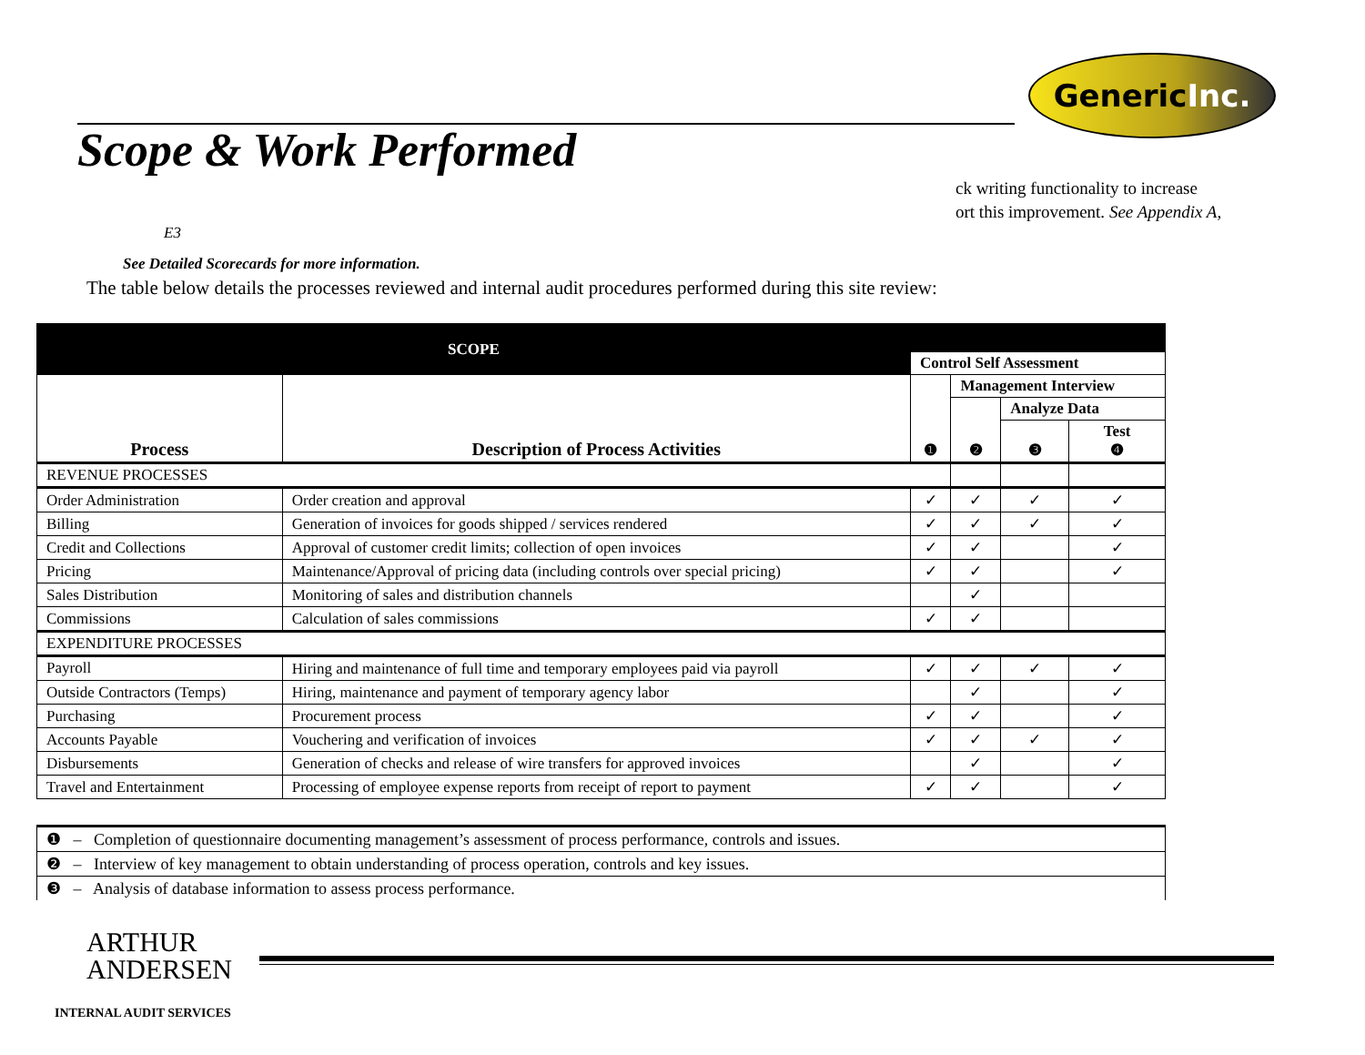Generic Inc.
Scope & Work Performed
ck writing functionality to increase
ort this improvement. See Appendix A,
E3
See Detailed Scorecards for more information.
The table below details the processes reviewed and internal audit procedures performed during this site review:
| SCOPE | | | | | |
| --- | --- | --- | --- | --- | --- |
| | | Control Self Assessment | | | |
| Process | Description of Process Activities | ❶ | Management Interview | | |
| | | | ❷ | Analyze Data | |
| | | | | ❸ | Test ❹ |
| REVENUE PROCESSES | | | | | |
| Order Administration | Order creation and approval | ✓ | ✓ | ✓ | ✓ |
| Billing | Generation of invoices for goods shipped / services rendered | ✓ | ✓ | ✓ | ✓ |
| Credit and Collections | Approval of customer credit limits; collection of open invoices | ✓ | ✓ | | ✓ |
| Pricing | Maintenance/Approval of pricing data (including controls over special pricing) | ✓ | ✓ | | ✓ |
| Sales Distribution | Monitoring of sales and distribution channels | | ✓ | | |
| Commissions | Calculation of sales commissions | ✓ | ✓ | | |
| EXPENDITURE PROCESSES | | | | | |
| Payroll | Hiring and maintenance of full time and temporary employees paid via payroll | ✓ | ✓ | ✓ | ✓ |
| Outside Contractors (Temps) | Hiring, maintenance and payment of temporary agency labor | | ✓ | | ✓ |
| Purchasing | Procurement process | ✓ | ✓ | | ✓ |
| Accounts Payable | Vouchering and verification of invoices | ✓ | ✓ | ✓ | ✓ |
| Disbursements | Generation of checks and release of wire transfers for approved invoices | | ✓ | | ✓ |
| Travel and Entertainment | Processing of employee expense reports from receipt of report to payment | ✓ | ✓ | | ✓ |
| ❶ – Completion of questionnaire documenting management’s assessment of process performance, controls and issues. |
| ❷ – Interview of key management to obtain understanding of process operation, controls and key issues. |
| ❸ – Analysis of database information to assess process performance. |
ARTHUR
ANDERSEN
INTERNAL AUDIT SERVICES